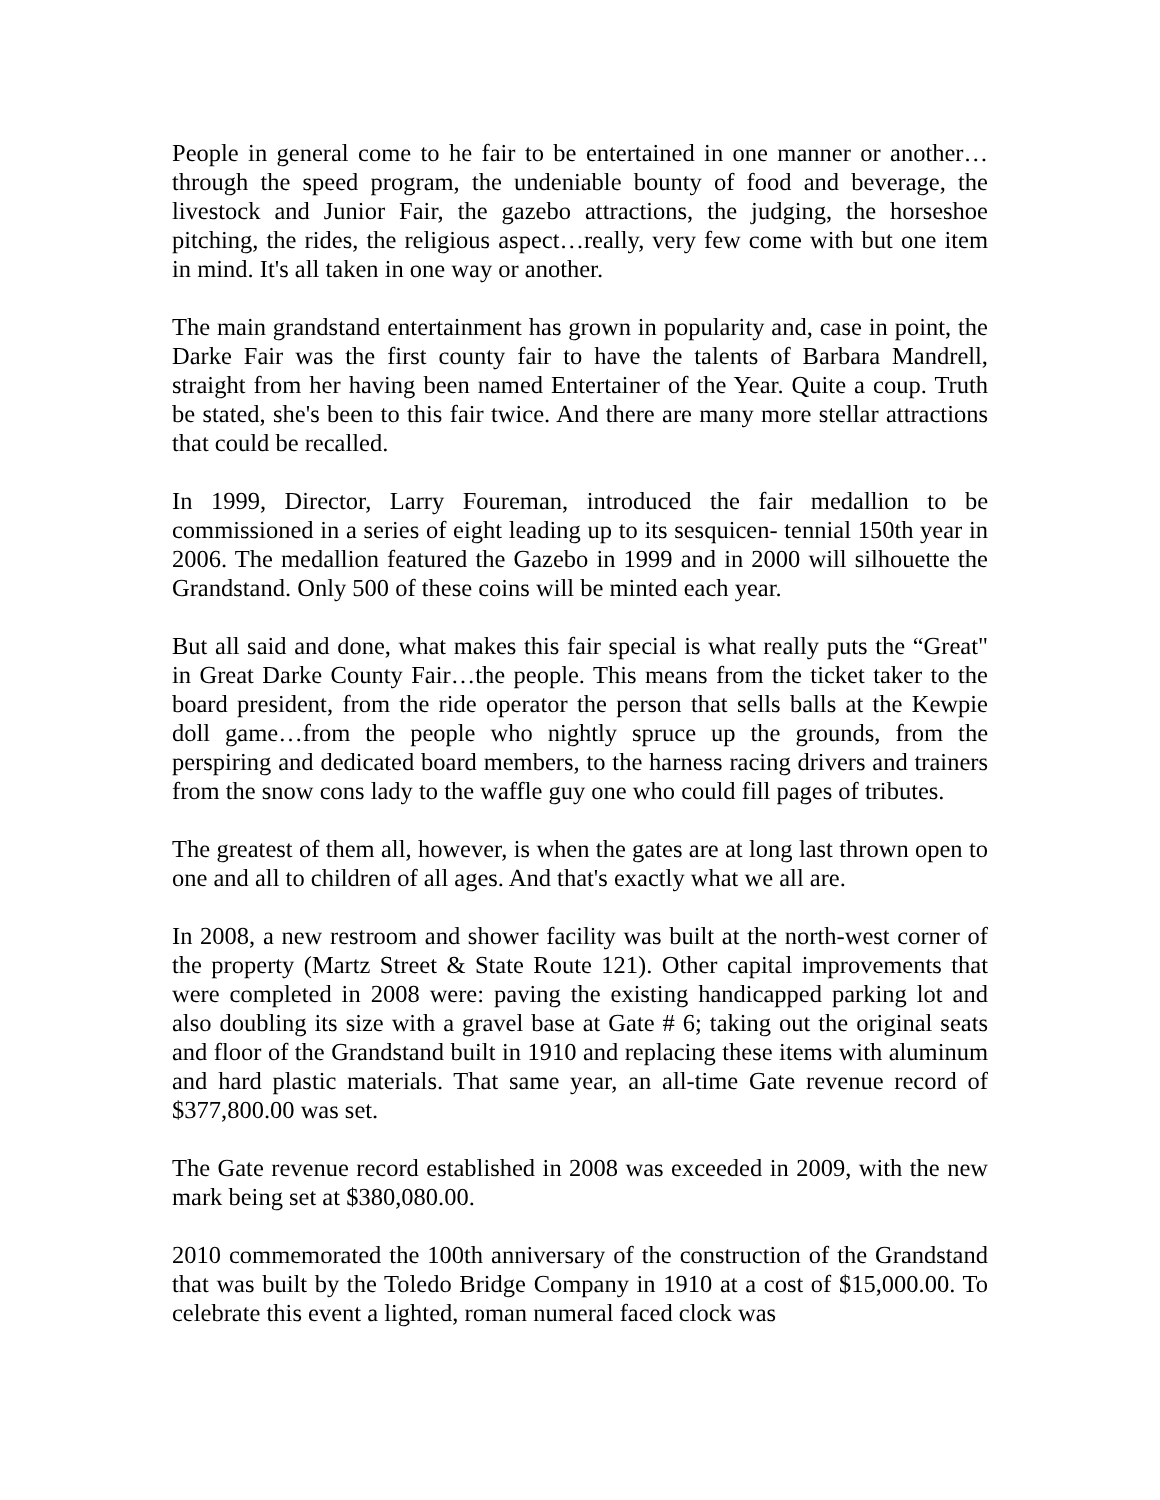People in general come to he fair to be entertained in one manner or another… through the speed program, the undeniable bounty of food and beverage, the livestock and Junior Fair, the gazebo attractions, the judging, the horseshoe pitching, the rides, the religious aspect…really, very few come with but one item in mind. It's all taken in one way or another.
The main grandstand entertainment has grown in popularity and, case in point, the Darke Fair was the first county fair to have the talents of Barbara Mandrell, straight from her having been named Entertainer of the Year. Quite a coup. Truth be stated, she's been to this fair twice. And there are many more stellar attractions that could be recalled.
In 1999, Director, Larry Foureman, introduced the fair medallion to be commissioned in a series of eight leading up to its sesquicen- tennial 150th year in 2006. The medallion featured the Gazebo in 1999 and in 2000 will silhouette the Grandstand. Only 500 of these coins will be minted each year.
But all said and done, what makes this fair special is what really puts the “Great" in Great Darke County Fair…the people. This means from the ticket taker to the board president, from the ride operator the person that sells balls at the Kewpie doll game…from the people who nightly spruce up the grounds, from the perspiring and dedicated board members, to the harness racing drivers and trainers from the snow cons lady to the waffle guy one who could fill pages of tributes.
The greatest of them all, however, is when the gates are at long last thrown open to one and all to children of all ages. And that's exactly what we all are.
In 2008, a new restroom and shower facility was built at the north-west corner of the property (Martz Street & State Route 121). Other capital improvements that were completed in 2008 were: paving the existing handicapped parking lot and also doubling its size with a gravel base at Gate # 6; taking out the original seats and floor of the Grandstand built in 1910 and replacing these items with aluminum and hard plastic materials. That same year, an all-time Gate revenue record of $377,800.00 was set.
The Gate revenue record established in 2008 was exceeded in 2009, with the new mark being set at $380,080.00.
2010 commemorated the 100th anniversary of the construction of the Grandstand that was built by the Toledo Bridge Company in 1910 at a cost of $15,000.00. To celebrate this event a lighted, roman numeral faced clock was